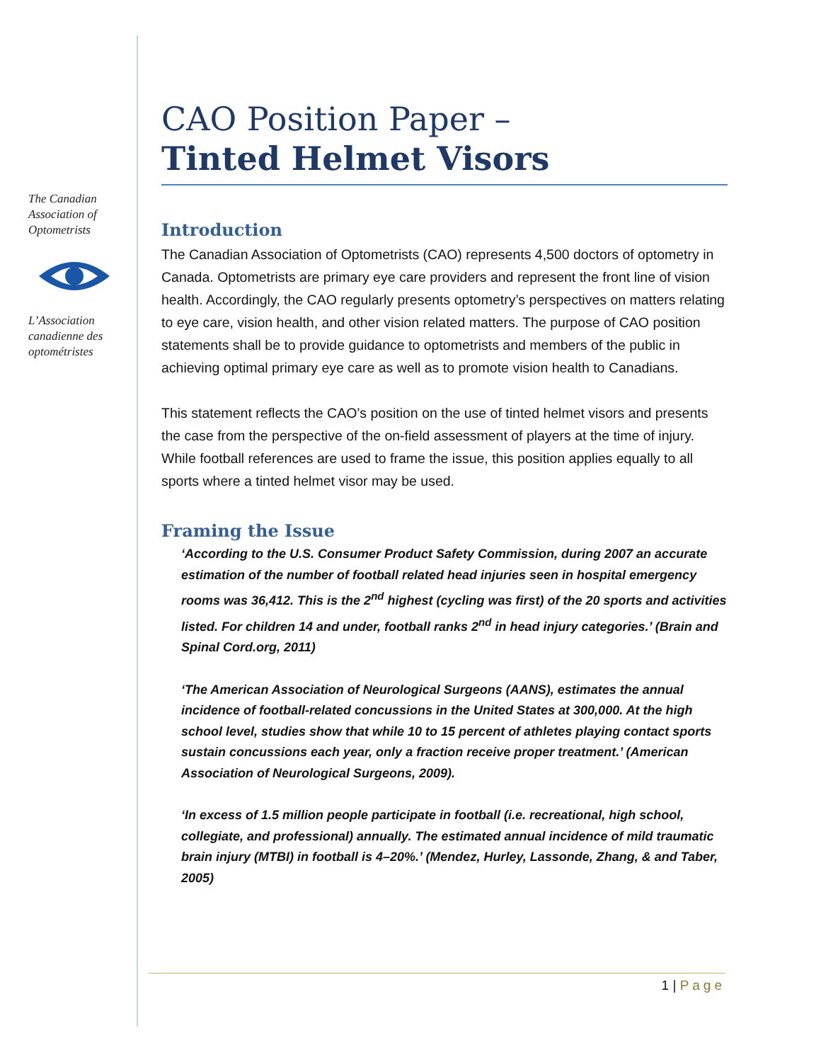The Canadian Association of Optometrists L’Association canadienne des optométristes
CAO Position Paper –
Tinted Helmet Visors
Introduction
The Canadian Association of Optometrists (CAO) represents 4,500 doctors of optometry in Canada. Optometrists are primary eye care providers and represent the front line of vision health. Accordingly, the CAO regularly presents optometry’s perspectives on matters relating to eye care, vision health, and other vision related matters. The purpose of CAO position statements shall be to provide guidance to optometrists and members of the public in achieving optimal primary eye care as well as to promote vision health to Canadians.
This statement reflects the CAO’s position on the use of tinted helmet visors and presents the case from the perspective of the on-field assessment of players at the time of injury. While football references are used to frame the issue, this position applies equally to all sports where a tinted helmet visor may be used.
Framing the Issue
‘According to the U.S. Consumer Product Safety Commission, during 2007 an accurate estimation of the number of football related head injuries seen in hospital emergency rooms was 36,412. This is the 2<sup>nd</sup> highest (cycling was first) of the 20 sports and activities listed. For children 14 and under, football ranks 2<sup>nd</sup> in head injury categories.’ (Brain and Spinal Cord.org, 2011)
‘The American Association of Neurological Surgeons (AANS), estimates the annual incidence of football-related concussions in the United States at 300,000. At the high school level, studies show that while 10 to 15 percent of athletes playing contact sports sustain concussions each year, only a fraction receive proper treatment.’ (American Association of Neurological Surgeons, 2009).
‘In excess of 1.5 million people participate in football (i.e. recreational, high school, collegiate, and professional) annually. The estimated annual incidence of mild traumatic brain injury (MTBI) in football is 4–20%.’ (Mendez, Hurley, Lassonde, Zhang, & and Taber, 2005)
1 | Page